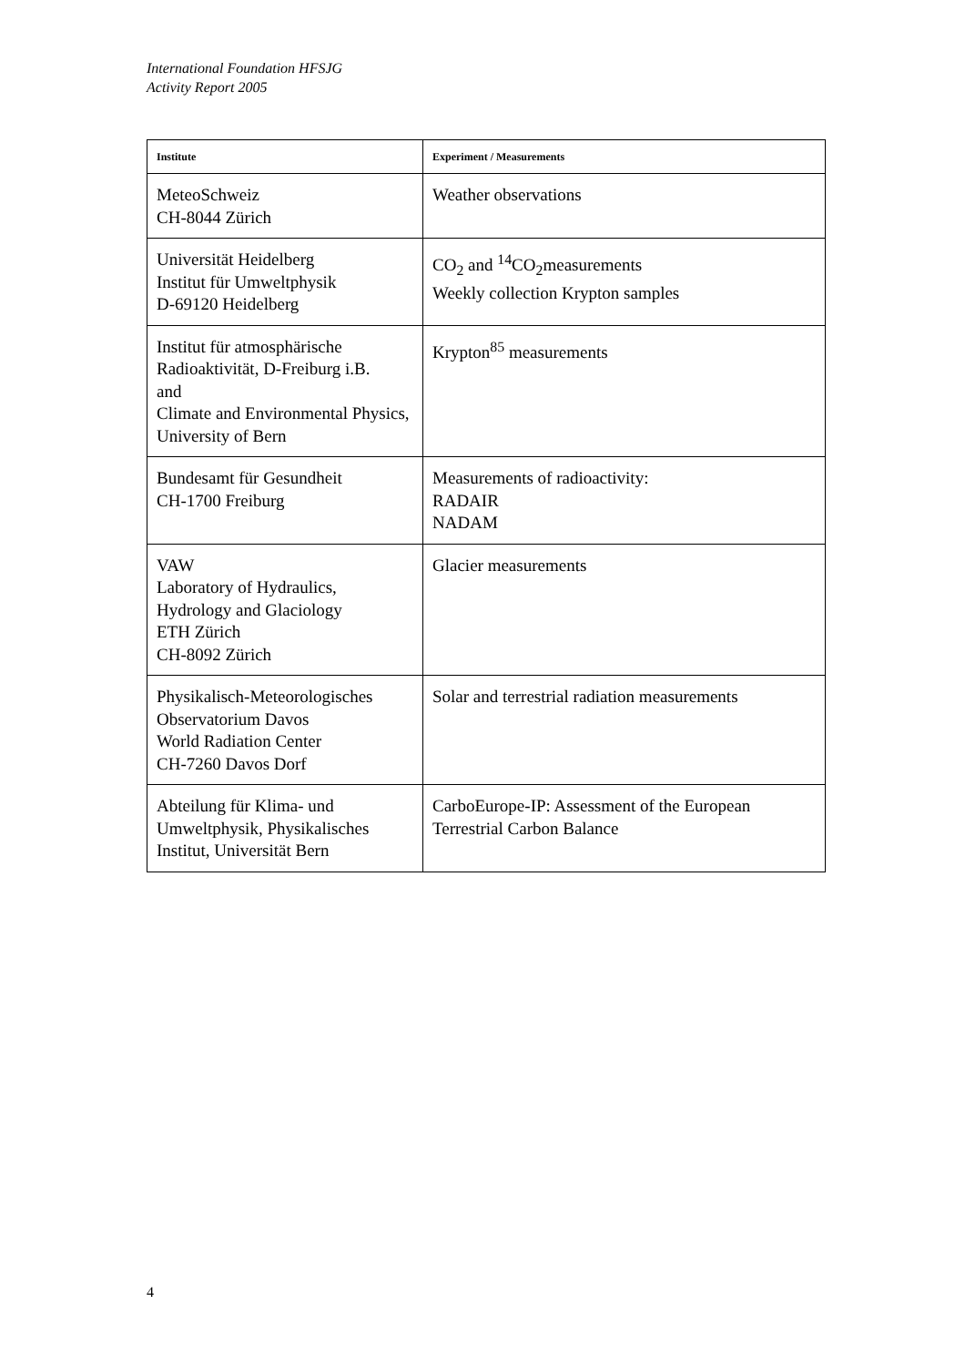International Foundation HFSJG
Activity Report 2005
| Institute | Experiment / Measurements |
| --- | --- |
| MeteoSchweiz CH-8044 Zürich | Weather observations |
| Universität Heidelberg Institut für Umweltphysik D-69120 Heidelberg | CO<sub>2</sub> and <sup>14</sup>CO<sub>2</sub>measurements Weekly collection Krypton samples |
| Institut für atmosphärische Radioaktivität, D-Freiburg i.B. and Climate and Environmental Physics, University of Bern | Krypton<sup>85</sup> measurements |
| Bundesamt für Gesundheit CH-1700 Freiburg | Measurements of radioactivity: RADAIR NADAM |
| VAW Laboratory of Hydraulics, Hydrology and Glaciology ETH Zürich CH-8092 Zürich | Glacier measurements |
| Physikalisch-Meteorologisches Observatorium Davos World Radiation Center CH-7260 Davos Dorf | Solar and terrestrial radiation measurements |
| Abteilung für Klima- und Umweltphysik, Physikalisches Institut, Universität Bern | CarboEurope-IP: Assessment of the European Terrestrial Carbon Balance |
4